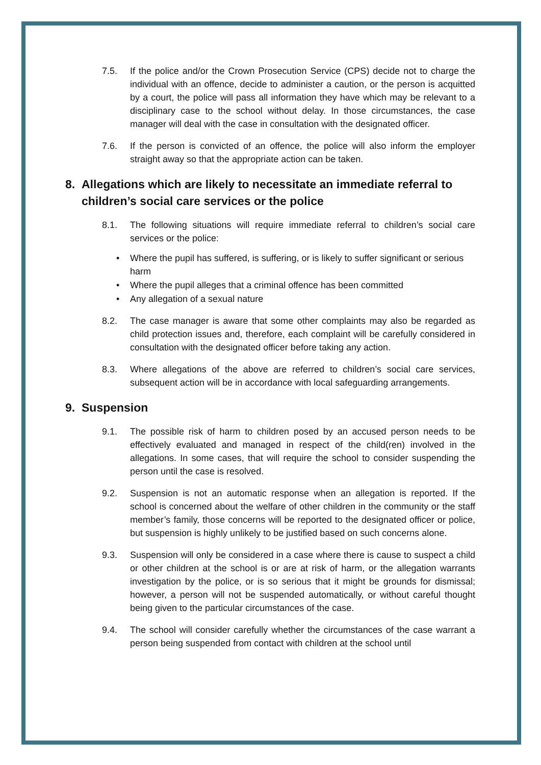7.5. If the police and/or the Crown Prosecution Service (CPS) decide not to charge the individual with an offence, decide to administer a caution, or the person is acquitted by a court, the police will pass all information they have which may be relevant to a disciplinary case to the school without delay. In those circumstances, the case manager will deal with the case in consultation with the designated officer.
7.6. If the person is convicted of an offence, the police will also inform the employer straight away so that the appropriate action can be taken.
8. Allegations which are likely to necessitate an immediate referral to children’s social care services or the police
8.1. The following situations will require immediate referral to children’s social care services or the police:
• Where the pupil has suffered, is suffering, or is likely to suffer significant or serious harm
• Where the pupil alleges that a criminal offence has been committed
• Any allegation of a sexual nature
8.2. The case manager is aware that some other complaints may also be regarded as child protection issues and, therefore, each complaint will be carefully considered in consultation with the designated officer before taking any action.
8.3. Where allegations of the above are referred to children’s social care services, subsequent action will be in accordance with local safeguarding arrangements.
9. Suspension
9.1. The possible risk of harm to children posed by an accused person needs to be effectively evaluated and managed in respect of the child(ren) involved in the allegations. In some cases, that will require the school to consider suspending the person until the case is resolved.
9.2. Suspension is not an automatic response when an allegation is reported. If the school is concerned about the welfare of other children in the community or the staff member’s family, those concerns will be reported to the designated officer or police, but suspension is highly unlikely to be justified based on such concerns alone.
9.3. Suspension will only be considered in a case where there is cause to suspect a child or other children at the school is or are at risk of harm, or the allegation warrants investigation by the police, or is so serious that it might be grounds for dismissal; however, a person will not be suspended automatically, or without careful thought being given to the particular circumstances of the case.
9.4. The school will consider carefully whether the circumstances of the case warrant a person being suspended from contact with children at the school until